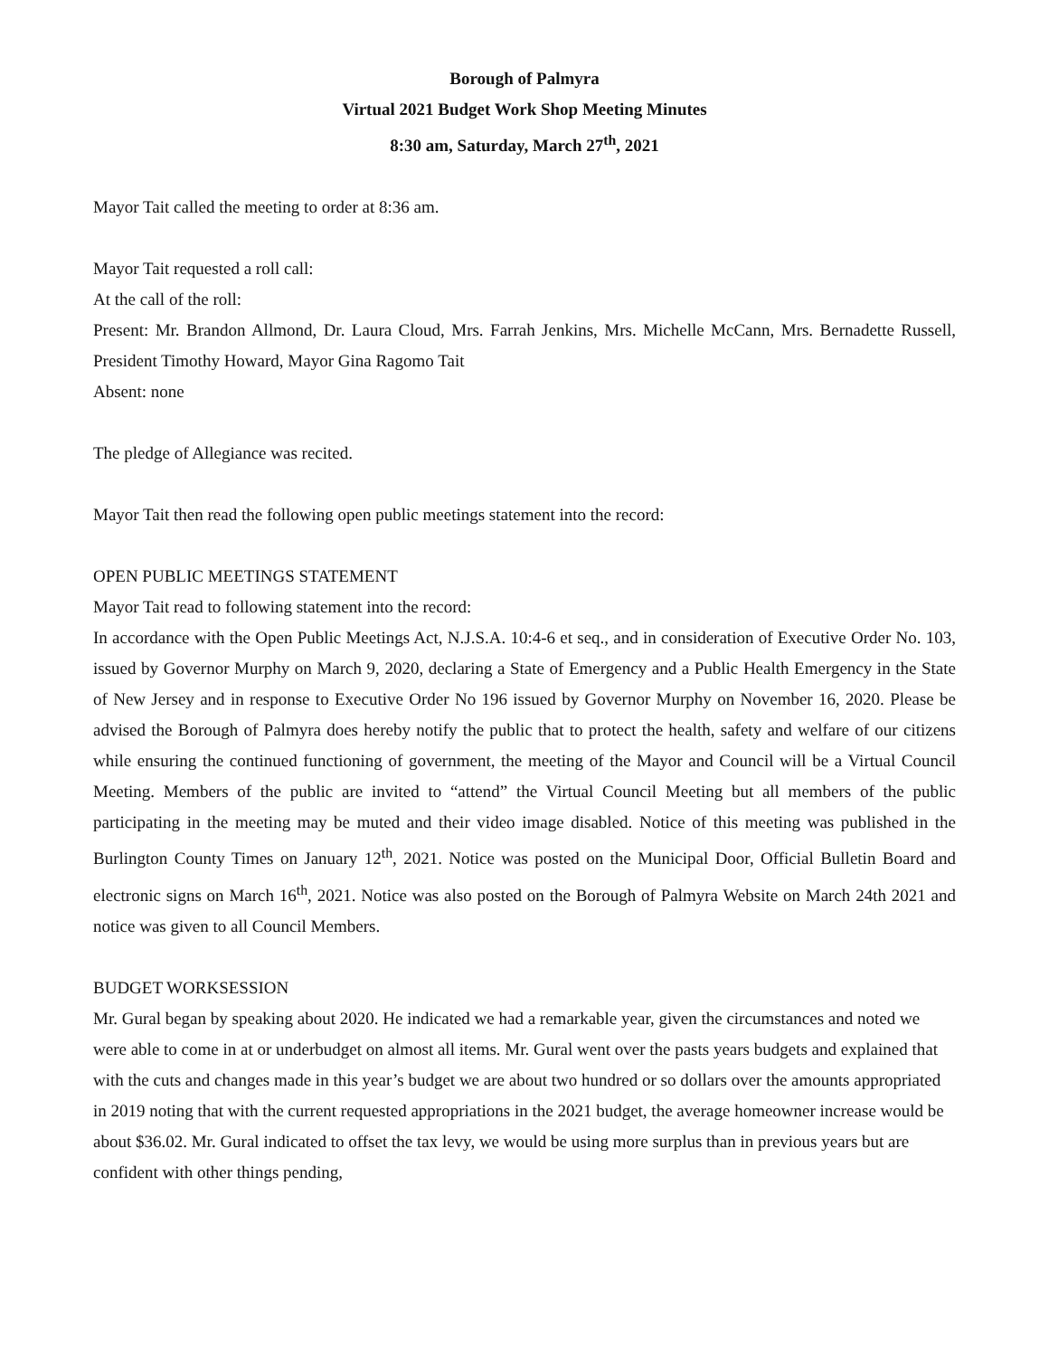Borough of Palmyra
Virtual 2021 Budget Work Shop Meeting Minutes
8:30 am, Saturday, March 27<sup>th</sup>, 2021
Mayor Tait called the meeting to order at 8:36 am.
Mayor Tait requested a roll call:
At the call of the roll:
Present: Mr. Brandon Allmond, Dr. Laura Cloud, Mrs. Farrah Jenkins, Mrs. Michelle McCann, Mrs. Bernadette Russell, President Timothy Howard, Mayor Gina Ragomo Tait
Absent: none
The pledge of Allegiance was recited.
Mayor Tait then read the following open public meetings statement into the record:
OPEN PUBLIC MEETINGS STATEMENT
Mayor Tait read to following statement into the record:
In accordance with the Open Public Meetings Act, N.J.S.A. 10:4-6 et seq., and in consideration of Executive Order No. 103, issued by Governor Murphy on March 9, 2020, declaring a State of Emergency and a Public Health Emergency in the State of New Jersey and in response to Executive Order No 196 issued by Governor Murphy on November 16, 2020. Please be advised the Borough of Palmyra does hereby notify the public that to protect the health, safety and welfare of our citizens while ensuring the continued functioning of government, the meeting of the Mayor and Council will be a Virtual Council Meeting. Members of the public are invited to “attend” the Virtual Council Meeting but all members of the public participating in the meeting may be muted and their video image disabled. Notice of this meeting was published in the Burlington County Times on January 12<sup>th</sup>, 2021. Notice was posted on the Municipal Door, Official Bulletin Board and electronic signs on March 16<sup>th</sup>, 2021. Notice was also posted on the Borough of Palmyra Website on March 24th 2021 and notice was given to all Council Members.
BUDGET WORKSESSION
Mr. Gural began by speaking about 2020. He indicated we had a remarkable year, given the circumstances and noted we were able to come in at or underbudget on almost all items. Mr. Gural went over the pasts years budgets and explained that with the cuts and changes made in this year’s budget we are about two hundred or so dollars over the amounts appropriated in 2019 noting that with the current requested appropriations in the 2021 budget, the average homeowner increase would be about $36.02. Mr. Gural indicated to offset the tax levy, we would be using more surplus than in previous years but are confident with other things pending,